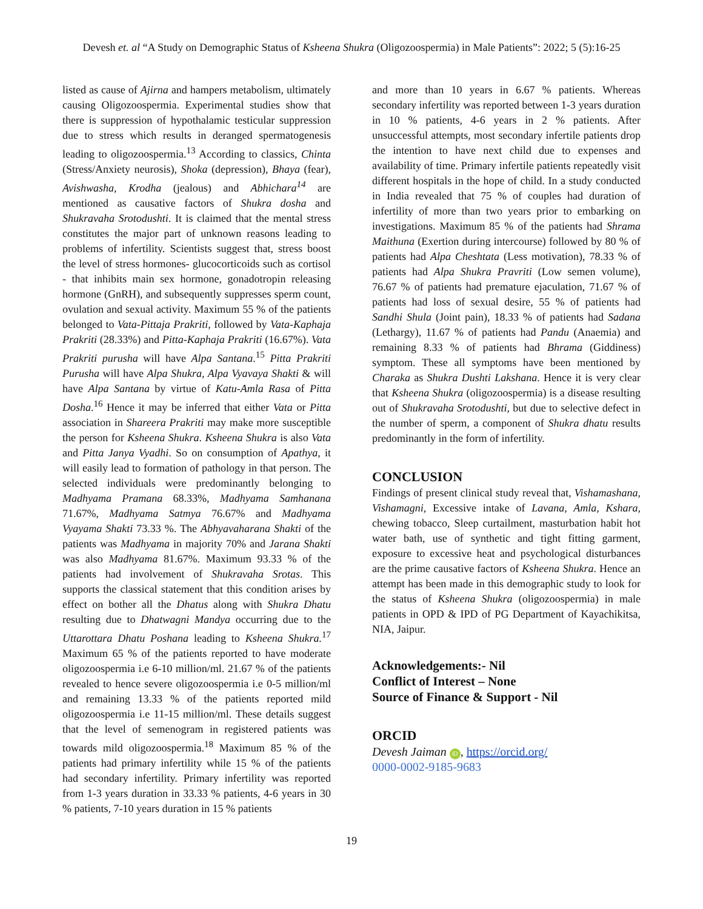Devesh et. al “A Study on Demographic Status of Ksheena Shukra (Oligozoospermia) in Male Patients”: 2022; 5 (5):16-25
listed as cause of Ajirna and hampers metabolism, ultimately causing Oligozoospermia. Experimental studies show that there is suppression of hypothalamic testicular suppression due to stress which results in deranged spermatogenesis leading to oligozoospermia.<sup>13</sup> According to classics, Chinta (Stress/Anxiety neurosis), Shoka (depression), Bhaya (fear), Avishwasha, Krodha (jealous) and Abhichara<sup>14</sup> are mentioned as causative factors of Shukra dosha and Shukravaha Srotodushti. It is claimed that the mental stress constitutes the major part of unknown reasons leading to problems of infertility. Scientists suggest that, stress boost the level of stress hormones- glucocorticoids such as cortisol - that inhibits main sex hormone, gonadotropin releasing hormone (GnRH), and subsequently suppresses sperm count, ovulation and sexual activity. Maximum 55 % of the patients belonged to Vata-Pittaja Prakriti, followed by Vata-Kaphaja Prakriti (28.33%) and Pitta-Kaphaja Prakriti (16.67%). Vata Prakriti purusha will have Alpa Santana.<sup>15</sup> Pitta Prakriti Purusha will have Alpa Shukra, Alpa Vyavaya Shakti & will have Alpa Santana by virtue of Katu-Amla Rasa of Pitta Dosha.<sup>16</sup> Hence it may be inferred that either Vata or Pitta association in Shareera Prakriti may make more susceptible the person for Ksheena Shukra. Ksheena Shukra is also Vata and Pitta Janya Vyadhi. So on consumption of Apathya, it will easily lead to formation of pathology in that person. The selected individuals were predominantly belonging to Madhyama Pramana 68.33%, Madhyama Samhanana 71.67%, Madhyama Satmya 76.67% and Madhyama Vyayama Shakti 73.33 %. The Abhyavaharana Shakti of the patients was Madhyama in majority 70% and Jarana Shakti was also Madhyama 81.67%. Maximum 93.33 % of the patients had involvement of Shukravaha Srotas. This supports the classical statement that this condition arises by effect on bother all the Dhatus along with Shukra Dhatu resulting due to Dhatwagni Mandya occurring due to the Uttarottara Dhatu Poshana leading to Ksheena Shukra.<sup>17</sup> Maximum 65 % of the patients reported to have moderate oligozoospermia i.e 6-10 million/ml. 21.67 % of the patients revealed to hence severe oligozoospermia i.e 0-5 million/ml and remaining 13.33 % of the patients reported mild oligozoospermia i.e 11-15 million/ml. These details suggest that the level of semenogram in registered patients was towards mild oligozoospermia.<sup>18</sup> Maximum 85 % of the patients had primary infertility while 15 % of the patients had secondary infertility. Primary infertility was reported from 1-3 years duration in 33.33 % patients, 4-6 years in 30 % patients, 7-10 years duration in 15 % patients
and more than 10 years in 6.67 % patients. Whereas secondary infertility was reported between 1-3 years duration in 10 % patients, 4-6 years in 2 % patients. After unsuccessful attempts, most secondary infertile patients drop the intention to have next child due to expenses and availability of time. Primary infertile patients repeatedly visit different hospitals in the hope of child. In a study conducted in India revealed that 75 % of couples had duration of infertility of more than two years prior to embarking on investigations. Maximum 85 % of the patients had Shrama Maithuna (Exertion during intercourse) followed by 80 % of patients had Alpa Cheshtata (Less motivation), 78.33 % of patients had Alpa Shukra Pravriti (Low semen volume), 76.67 % of patients had premature ejaculation, 71.67 % of patients had loss of sexual desire, 55 % of patients had Sandhi Shula (Joint pain), 18.33 % of patients had Sadana (Lethargy), 11.67 % of patients had Pandu (Anaemia) and remaining 8.33 % of patients had Bhrama (Giddiness) symptom. These all symptoms have been mentioned by Charaka as Shukra Dushti Lakshana. Hence it is very clear that Ksheena Shukra (oligozoospermia) is a disease resulting out of Shukravaha Srotodushti, but due to selective defect in the number of sperm, a component of Shukra dhatu results predominantly in the form of infertility.
CONCLUSION
Findings of present clinical study reveal that, Vishamashana, Vishamagni, Excessive intake of Lavana, Amla, Kshara, chewing tobacco, Sleep curtailment, masturbation habit hot water bath, use of synthetic and tight fitting garment, exposure to excessive heat and psychological disturbances are the prime causative factors of Ksheena Shukra. Hence an attempt has been made in this demographic study to look for the status of Ksheena Shukra (oligozoospermia) in male patients in OPD & IPD of PG Department of Kayachikitsa, NIA, Jaipur.
Acknowledgements:- Nil
Conflict of Interest – None
Source of Finance & Support - Nil
ORCID
Devesh Jaiman iD, https://orcid.org/
0000-0002-9185-9683
19